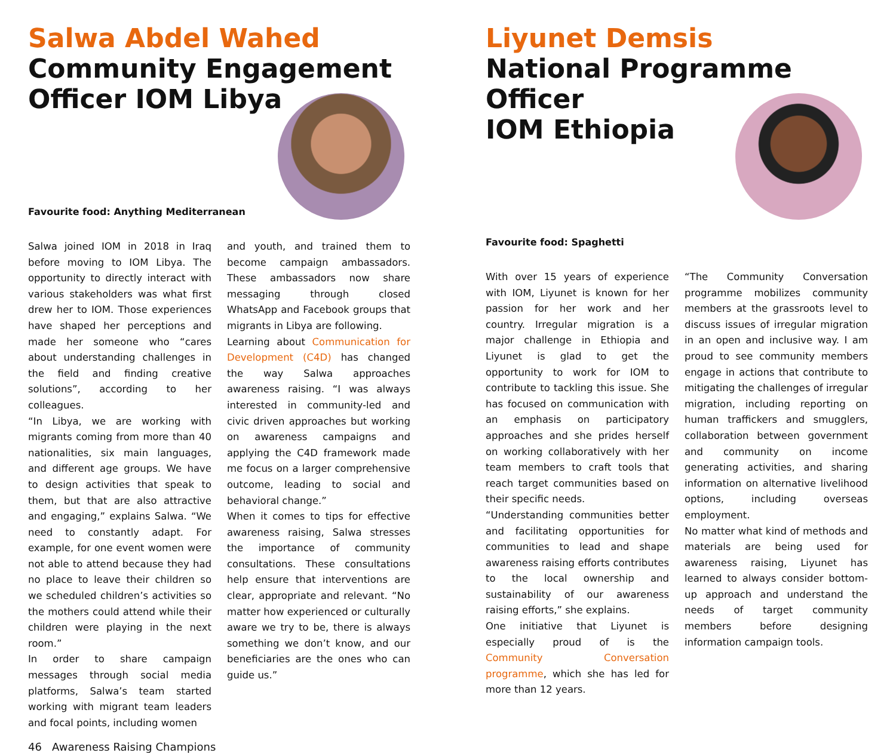Salwa Abdel Wahed
Community Engagement
Officer IOM Libya
Favourite food: Anything Mediterranean
Salwa joined IOM in 2018 in Iraq before moving to IOM Libya. The opportunity to directly interact with various stakeholders was what first drew her to IOM. Those experiences have shaped her perceptions and made her someone who “cares about understanding challenges in the field and finding creative solutions”, according to her colleagues.
“In Libya, we are working with migrants coming from more than 40 nationalities, six main languages, and different age groups. We have to design activities that speak to them, but that are also attractive and engaging,” explains Salwa. “We need to constantly adapt. For example, for one event women were not able to attend because they had no place to leave their children so we scheduled children’s activities so the mothers could attend while their children were playing in the next room.”
In order to share campaign messages through social media platforms, Salwa’s team started working with migrant team leaders and focal points, including women
and youth, and trained them to become campaign ambassadors. These ambassadors now share messaging through closed WhatsApp and Facebook groups that migrants in Libya are following.
Learning about Communication for Development (C4D) has changed the way Salwa approaches awareness raising. “I was always interested in community-led and civic driven approaches but working on awareness campaigns and applying the C4D framework made me focus on a larger comprehensive outcome, leading to social and behavioral change.”
When it comes to tips for effective awareness raising, Salwa stresses the importance of community consultations. These consultations help ensure that interventions are clear, appropriate and relevant. “No matter how experienced or culturally aware we try to be, there is always something we don’t know, and our beneficiaries are the ones who can guide us.”
46 Awareness Raising Champions
Liyunet Demsis
National Programme Officer
IOM Ethiopia
Favourite food: Spaghetti
With over 15 years of experience with IOM, Liyunet is known for her passion for her work and her country. Irregular migration is a major challenge in Ethiopia and Liyunet is glad to get the opportunity to work for IOM to contribute to tackling this issue. She has focused on communication with an emphasis on participatory approaches and she prides herself on working collaboratively with her team members to craft tools that reach target communities based on their specific needs.
“Understanding communities better and facilitating opportunities for communities to lead and shape awareness raising efforts contributes to the local ownership and sustainability of our awareness raising efforts,” she explains.
One initiative that Liyunet is especially proud of is the Community Conversation programme, which she has led for more than 12 years.
“The Community Conversation programme mobilizes community members at the grassroots level to discuss issues of irregular migration in an open and inclusive way. I am proud to see community members engage in actions that contribute to mitigating the challenges of irregular migration, including reporting on human traffickers and smugglers, collaboration between government and community on income generating activities, and sharing information on alternative livelihood options, including overseas employment.
No matter what kind of methods and materials are being used for awareness raising, Liyunet has learned to always consider bottom-up approach and understand the needs of target community members before designing information campaign tools.